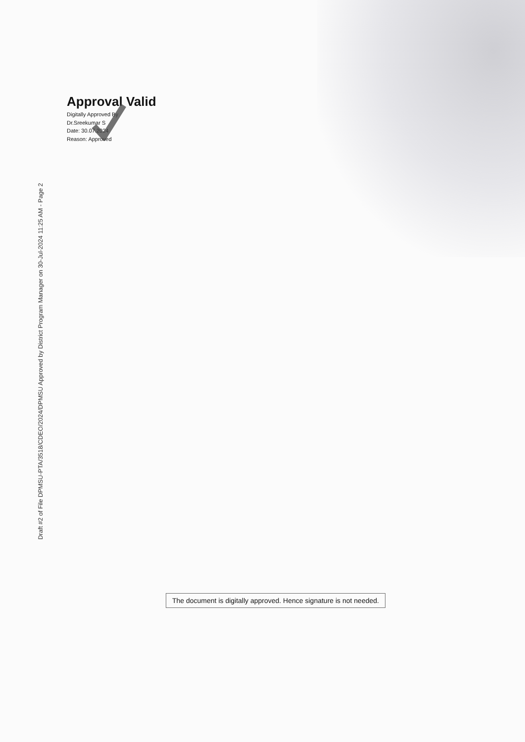Draft #2 of File DPMSU-PTA/3518/CDEO/2024/DPMSU Approved by District Program Manager on 30-Jul-2024 11:25 AM - Page 2
Approval Valid
Digitally Approved By
Dr.Sreekumar S
Date: 30.07.2024
Reason: Approved
The document is digitally approved. Hence signature is not needed.